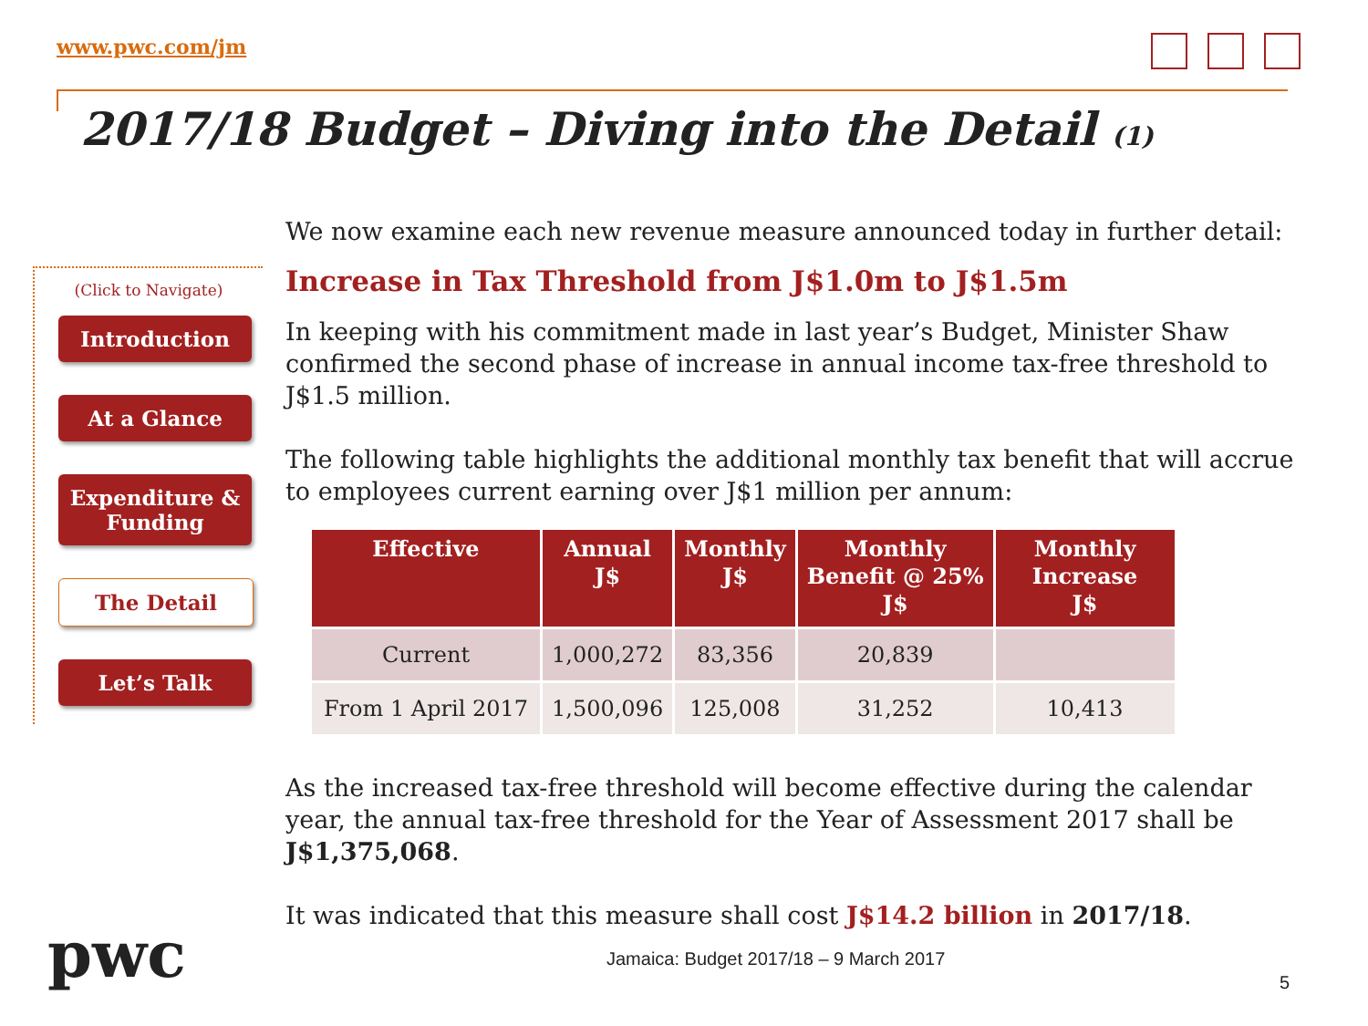www.pwc.com/jm
2017/18 Budget – Diving into the Detail (1)
(Click to Navigate)
Introduction
At a Glance
Expenditure & Funding
The Detail
Let’s Talk
We now examine each new revenue measure announced today in further detail:
Increase in Tax Threshold from J$1.0m to J$1.5m
In keeping with his commitment made in last year’s Budget, Minister Shaw confirmed the second phase of increase in annual income tax-free threshold to J$1.5 million.
The following table highlights the additional monthly tax benefit that will accrue to employees current earning over J$1 million per annum:
| Effective | Annual J$ | Monthly J$ | Monthly Benefit @ 25% J$ | Monthly Increase J$ |
| --- | --- | --- | --- | --- |
| Current | 1,000,272 | 83,356 | 20,839 | |
| From 1 April 2017 | 1,500,096 | 125,008 | 31,252 | 10,413 |
As the increased tax-free threshold will become effective during the calendar year, the annual tax-free threshold for the Year of Assessment 2017 shall be J$1,375,068.
It was indicated that this measure shall cost J$14.2 billion in 2017/18.
pwc
Jamaica: Budget 2017/18 – 9 March 2017
5